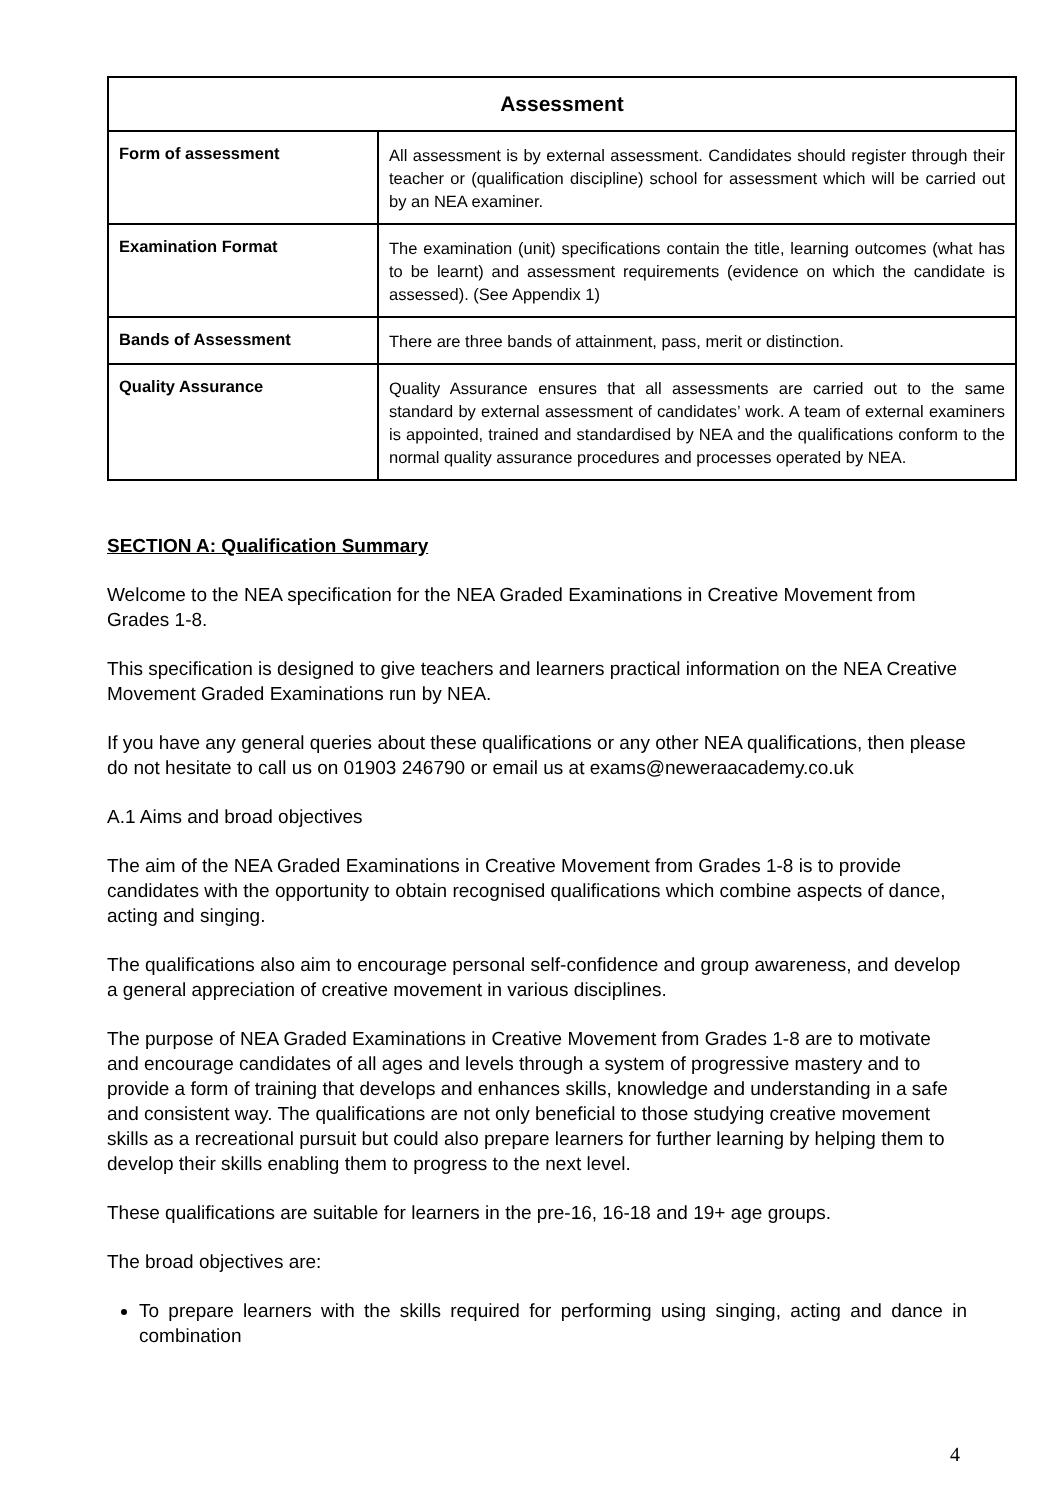| Assessment | |
| --- | --- |
| Form of assessment | All assessment is by external assessment. Candidates should register through their teacher or (qualification discipline) school for assessment which will be carried out by an NEA examiner. |
| Examination Format | The examination (unit) specifications contain the title, learning outcomes (what has to be learnt) and assessment requirements (evidence on which the candidate is assessed). (See Appendix 1) |
| Bands of Assessment | There are three bands of attainment, pass, merit or distinction. |
| Quality Assurance | Quality Assurance ensures that all assessments are carried out to the same standard by external assessment of candidates’ work. A team of external examiners is appointed, trained and standardised by NEA and the qualifications conform to the normal quality assurance procedures and processes operated by NEA. |
SECTION A: Qualification Summary
Welcome to the NEA specification for the NEA Graded Examinations in Creative Movement from Grades 1-8.
This specification is designed to give teachers and learners practical information on the NEA Creative Movement Graded Examinations run by NEA.
If you have any general queries about these qualifications or any other NEA qualifications, then please do not hesitate to call us on 01903 246790 or email us at exams@neweraacademy.co.uk
A.1 Aims and broad objectives
The aim of the NEA Graded Examinations in Creative Movement from Grades 1-8 is to provide candidates with the opportunity to obtain recognised qualifications which combine aspects of dance, acting and singing.
The qualifications also aim to encourage personal self-confidence and group awareness, and develop a general appreciation of creative movement in various disciplines.
The purpose of NEA Graded Examinations in Creative Movement from Grades 1-8 are to motivate and encourage candidates of all ages and levels through a system of progressive mastery and to provide a form of training that develops and enhances skills, knowledge and understanding in a safe and consistent way. The qualifications are not only beneficial to those studying creative movement skills as a recreational pursuit but could also prepare learners for further learning by helping them to develop their skills enabling them to progress to the next level.
These qualifications are suitable for learners in the pre-16, 16-18 and 19+ age groups.
The broad objectives are:
To prepare learners with the skills required for performing using singing, acting and dance in combination
4